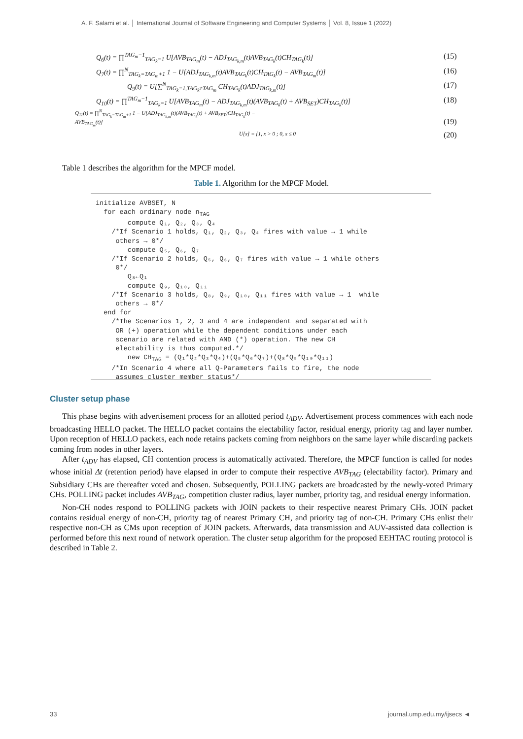A. F. Salami et al. │ International Journal of Software Engineering and Computer Systems │ Vol. 8, Issue 1 (2022)
Q<sub>6</sub>(t) = ∏<sup>TAG<sub>m</sub>−1</sup><sub>TAG<sub>k</sub>=1</sub> U[AVB<sub>TAG<sub>m</sub></sub>(t) − ADJ<sub>TAG<sub>k,m</sub></sub>(t)AVB<sub>TAG<sub>k</sub></sub>(t)CH<sub>TAG<sub>k</sub></sub>(t)] (15)
Q<sub>7</sub>(t) = ∏<sup>N</sup><sub>TAG<sub>k</sub>=TAG<sub>m</sub>+1</sub> 1 − U[ADJ<sub>TAG<sub>k,m</sub></sub>(t)AVB<sub>TAG<sub>k</sub></sub>(t)CH<sub>TAG<sub>k</sub></sub>(t) − AVB<sub>TAG<sub>m</sub></sub>(t)] (16)
Q<sub>9</sub>(t) = U[∑<sup>N</sup><sub>TAG<sub>k</sub>=1,TAG<sub>k</sub>≠TAG<sub>m</sub></sub> CH<sub>TAG<sub>k</sub></sub>(t)ADJ<sub>TAG<sub>k,m</sub></sub>(t)] (17)
Q<sub>10</sub>(t) = ∏<sup>TAG<sub>m</sub>−1</sup><sub>TAG<sub>k</sub>=1</sub> U[AVB<sub>TAG<sub>m</sub></sub>(t) − ADJ<sub>TAG<sub>k,m</sub></sub>(t)(AVB<sub>TAG<sub>k</sub></sub>(t) + AVB<sub>SET</sub>)CH<sub>TAG<sub>k</sub></sub>(t)] (18)
Q<sub>11</sub>(t) = ∏<sup>N</sup><sub>TAG<sub>k</sub>=TAG<sub>m</sub>+1</sub> 1 − U[ADJ<sub>TAG<sub>k,m</sub></sub>(t)(AVB<sub>TAG<sub>k</sub></sub>(t) + AVB<sub>SET</sub>)CH<sub>TAG<sub>k</sub></sub>(t) −
AVB<sub>TAG<sub>m</sub></sub>(t)]
(19)
U[x] = {1, x > 0 ; 0, x ≤ 0 (20)
Table 1 describes the algorithm for the MPCF model.
Table 1. Algorithm for the MPCF Model.
initialize AVBSET, N
  for each ordinary node nTAG
        compute Q₁, Q₂, Q₃, Q₄
    /*If Scenario 1 holds, Q₁, Q₂, Q₃, Q₄ fires with value → 1 while
     others → 0*/
        compute Q₅, Q₆, Q₇
    /*If Scenario 2 holds, Q₅, Q₆, Q₇ fires with value → 1 while others
     0*/
        Q₈←Q₁
        compute Q₉, Q₁₀, Q₁₁
    /*If Scenario 3 holds, Q₈, Q₉, Q₁₀, Q₁₁ fires with value → 1  while
     others → 0*/
  end for
    /*The Scenarios 1, 2, 3 and 4 are independent and separated with
     OR (+) operation while the dependent conditions under each
     scenario are related with AND (*) operation. The new CH
     electability is thus computed.*/
        new CHTAG = (Q₁*Q₂*Q₃*Q₄)+(Q₅*Q₆*Q₇)+(Q₈*Q₉*Q₁₀*Q₁₁)
    /*In Scenario 4 where all Q-Parameters fails to fire, the node
     assumes cluster member status*/
Cluster setup phase
This phase begins with advertisement process for an allotted period t<sub>ADV</sub>. Advertisement process commences with each node broadcasting HELLO packet. The HELLO packet contains the electability factor, residual energy, priority tag and layer number. Upon reception of HELLO packets, each node retains packets coming from neighbors on the same layer while discarding packets coming from nodes in other layers.
After t<sub>ADV</sub> has elapsed, CH contention process is automatically activated. Therefore, the MPCF function is called for nodes whose initial Δt (retention period) have elapsed in order to compute their respective AVB<sub>TAG</sub> (electability factor). Primary and Subsidiary CHs are thereafter voted and chosen. Subsequently, POLLING packets are broadcasted by the newly-voted Primary CHs. POLLING packet includes AVB<sub>TAG</sub>, competition cluster radius, layer number, priority tag, and residual energy information.
Non-CH nodes respond to POLLING packets with JOIN packets to their respective nearest Primary CHs. JOIN packet contains residual energy of non-CH, priority tag of nearest Primary CH, and priority tag of non-CH. Primary CHs enlist their respective non-CH as CMs upon reception of JOIN packets. Afterwards, data transmission and AUV-assisted data collection is performed before this next round of network operation. The cluster setup algorithm for the proposed EEHTAC routing protocol is described in Table 2.
33 journal.ump.edu.my/ijsecs ◄